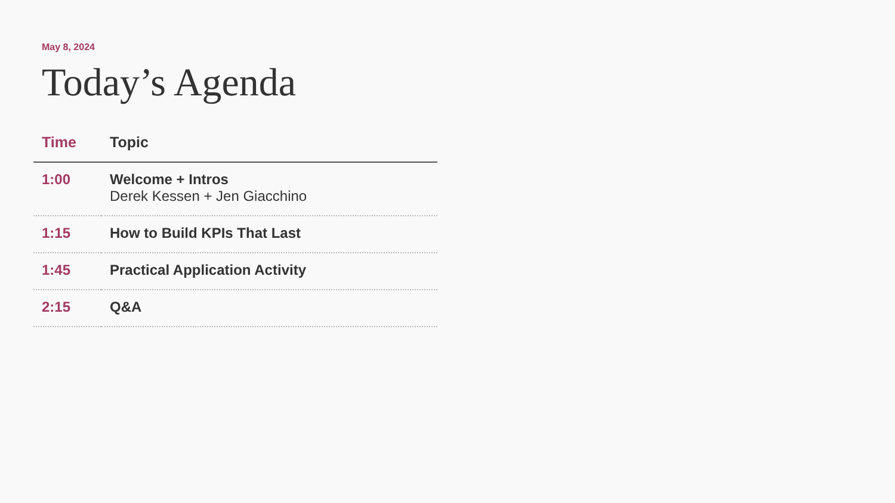May 8, 2024
Today’s Agenda
| Time | Topic |
| --- | --- |
| 1:00 | Welcome + Intros Derek Kessen + Jen Giacchino |
| 1:15 | How to Build KPIs That Last |
| 1:45 | Practical Application Activity |
| 2:15 | Q&A |